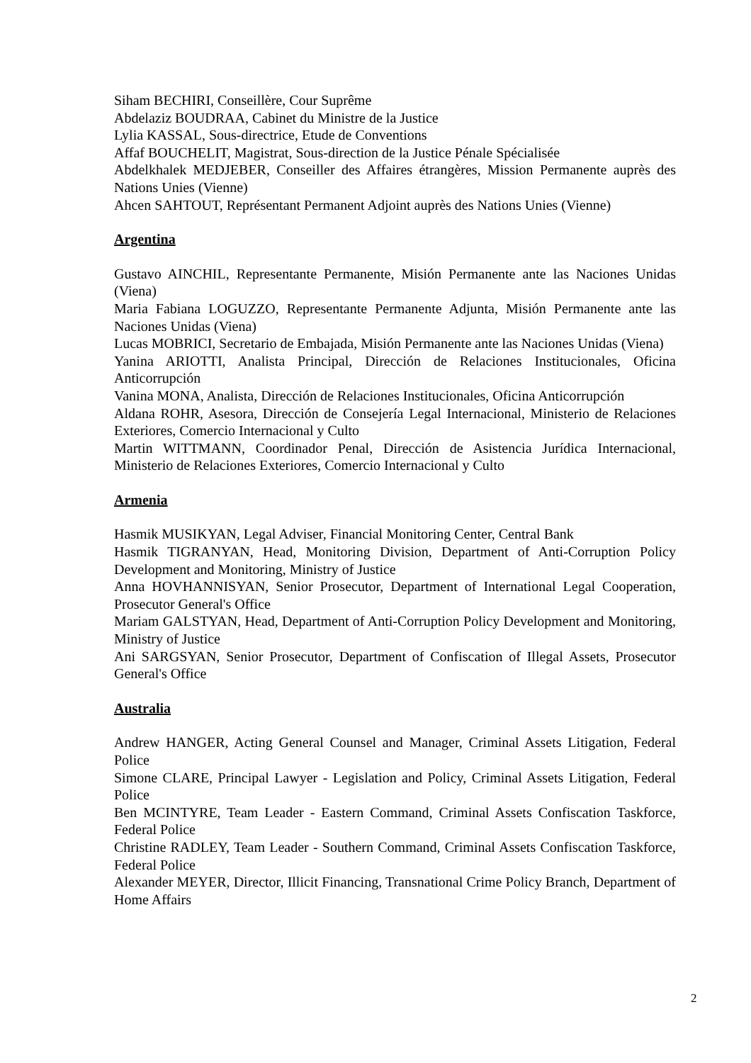Siham BECHIRI, Conseillère, Cour Suprême
Abdelaziz BOUDRAA, Cabinet du Ministre de la Justice
Lylia KASSAL, Sous-directrice, Etude de Conventions
Affaf BOUCHELIT, Magistrat, Sous-direction de la Justice Pénale Spécialisée
Abdelkhalek MEDJEBER, Conseiller des Affaires étrangères, Mission Permanente auprès des Nations Unies (Vienne)
Ahcen SAHTOUT, Représentant Permanent Adjoint auprès des Nations Unies (Vienne)
Argentina
Gustavo AINCHIL, Representante Permanente, Misión Permanente ante las Naciones Unidas (Viena)
Maria Fabiana LOGUZZO, Representante Permanente Adjunta, Misión Permanente ante las Naciones Unidas (Viena)
Lucas MOBRICI, Secretario de Embajada, Misión Permanente ante las Naciones Unidas (Viena)
Yanina ARIOTTI, Analista Principal, Dirección de Relaciones Institucionales, Oficina Anticorrupción
Vanina MONA, Analista, Dirección de Relaciones Institucionales, Oficina Anticorrupción
Aldana ROHR, Asesora, Dirección de Consejería Legal Internacional, Ministerio de Relaciones Exteriores, Comercio Internacional y Culto
Martin WITTMANN, Coordinador Penal, Dirección de Asistencia Jurídica Internacional, Ministerio de Relaciones Exteriores, Comercio Internacional y Culto
Armenia
Hasmik MUSIKYAN, Legal Adviser, Financial Monitoring Center, Central Bank
Hasmik TIGRANYAN, Head, Monitoring Division, Department of Anti-Corruption Policy Development and Monitoring, Ministry of Justice
Anna HOVHANNISYAN, Senior Prosecutor, Department of International Legal Cooperation, Prosecutor General's Office
Mariam GALSTYAN, Head, Department of Anti-Corruption Policy Development and Monitoring, Ministry of Justice
Ani SARGSYAN, Senior Prosecutor, Department of Confiscation of Illegal Assets, Prosecutor General's Office
Australia
Andrew HANGER, Acting General Counsel and Manager, Criminal Assets Litigation, Federal Police
Simone CLARE, Principal Lawyer - Legislation and Policy, Criminal Assets Litigation, Federal Police
Ben MCINTYRE, Team Leader - Eastern Command, Criminal Assets Confiscation Taskforce, Federal Police
Christine RADLEY, Team Leader - Southern Command, Criminal Assets Confiscation Taskforce, Federal Police
Alexander MEYER, Director, Illicit Financing, Transnational Crime Policy Branch, Department of Home Affairs
2